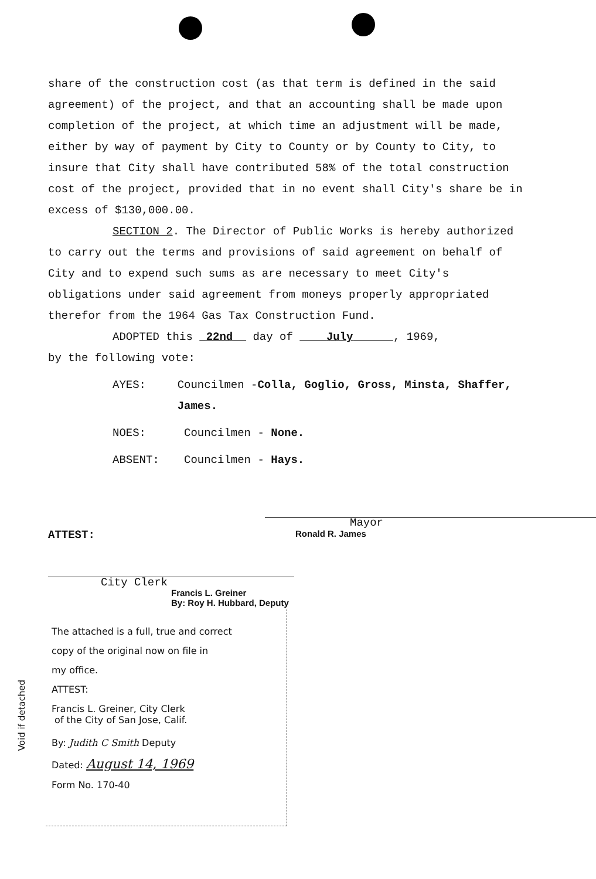share of the construction cost (as that term is defined in the said agreement) of the project, and that an accounting shall be made upon completion of the project, at which time an adjustment will be made, either by way of payment by City to County or by County to City, to insure that City shall have contributed 58% of the total construction cost of the project, provided that in no event shall City's share be in excess of $130,000.00.
SECTION 2. The Director of Public Works is hereby authorized
to carry out the terms and provisions of said agreement on behalf of City and to expend such sums as are necessary to meet City's obligations under said agreement from moneys properly appropriated therefor from the 1964 Gas Tax Construction Fund.
ADOPTED this 22nd day of July , 1969,
by the following vote:
AYES: Councilmen -Colla, Goglio, Gross, Minsta, Shaffer, James.
NOES: Councilmen - None.
ABSENT: Councilmen - Hays.
Mayor
ATTEST: Ronald R. James
City Clerk
Francis L. Greiner
By: Roy H. Hubbard, Deputy
The attached is a full, true and correct
copy of the original now on file in
my office.
ATTEST:
Francis L. Greiner, City Clerk
of the City of San Jose, Calif.
By: Judith C Smith Deputy
Dated: August 14, 1969
Form No. 170-40
Void if detached